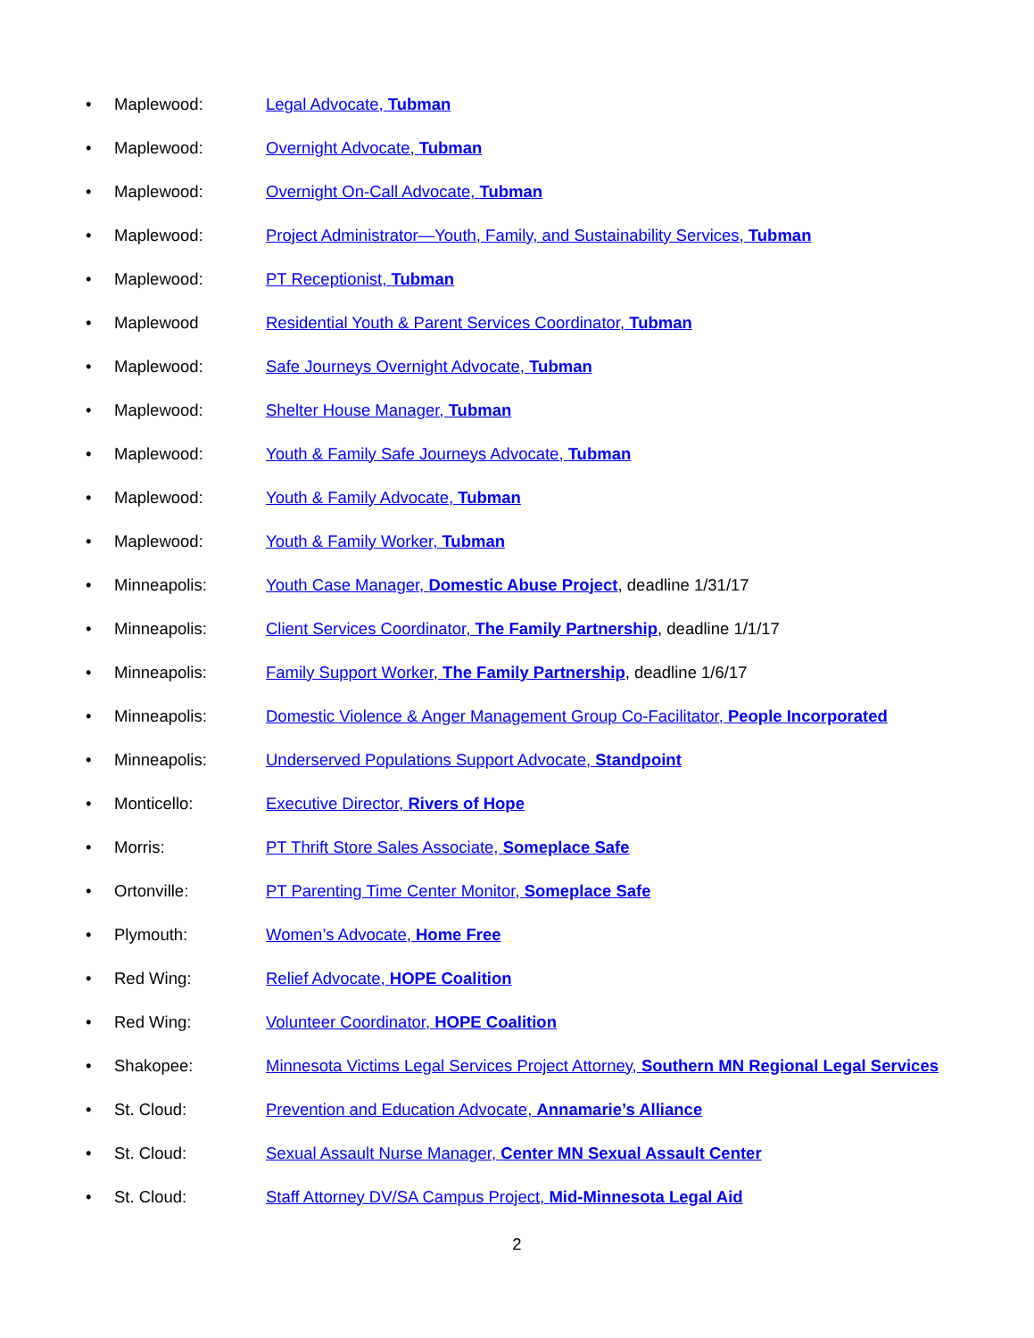• Maplewood: Legal Advocate, Tubman
• Maplewood: Overnight Advocate, Tubman
• Maplewood: Overnight On-Call Advocate, Tubman
• Maplewood: Project Administrator—Youth, Family, and Sustainability Services, Tubman
• Maplewood: PT Receptionist, Tubman
• Maplewood Residential Youth & Parent Services Coordinator, Tubman
• Maplewood: Safe Journeys Overnight Advocate, Tubman
• Maplewood: Shelter House Manager, Tubman
• Maplewood: Youth & Family Safe Journeys Advocate, Tubman
• Maplewood: Youth & Family Advocate, Tubman
• Maplewood: Youth & Family Worker, Tubman
• Minneapolis: Youth Case Manager, Domestic Abuse Project, deadline 1/31/17
• Minneapolis: Client Services Coordinator, The Family Partnership, deadline 1/1/17
• Minneapolis: Family Support Worker, The Family Partnership, deadline 1/6/17
• Minneapolis: Domestic Violence & Anger Management Group Co-Facilitator, People Incorporated
• Minneapolis: Underserved Populations Support Advocate, Standpoint
• Monticello: Executive Director, Rivers of Hope
• Morris: PT Thrift Store Sales Associate, Someplace Safe
• Ortonville: PT Parenting Time Center Monitor, Someplace Safe
• Plymouth: Women’s Advocate, Home Free
• Red Wing: Relief Advocate, HOPE Coalition
• Red Wing: Volunteer Coordinator, HOPE Coalition
• Shakopee: Minnesota Victims Legal Services Project Attorney, Southern MN Regional Legal Services
• St. Cloud: Prevention and Education Advocate, Annamarie’s Alliance
• St. Cloud: Sexual Assault Nurse Manager, Center MN Sexual Assault Center
• St. Cloud: Staff Attorney DV/SA Campus Project, Mid-Minnesota Legal Aid
2